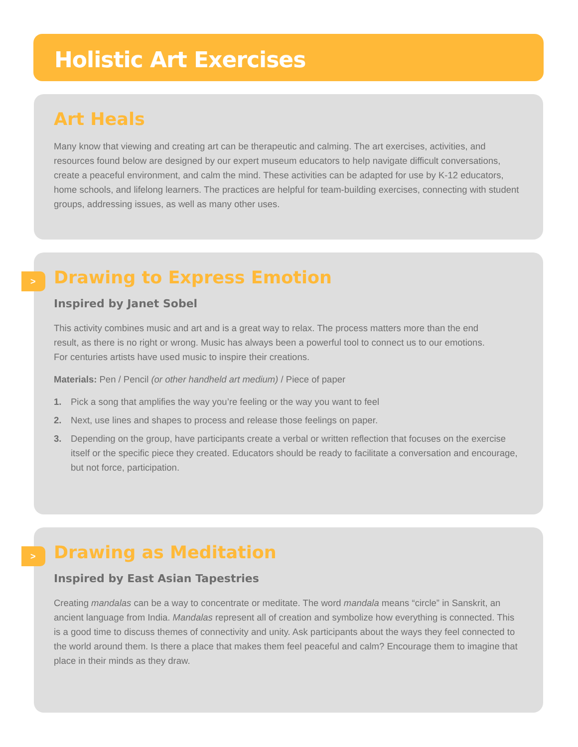Holistic Art Exercises
Art Heals
Many know that viewing and creating art can be therapeutic and calming. The art exercises, activities, and resources found below are designed by our expert museum educators to help navigate difficult conversations, create a peaceful environment, and calm the mind. These activities can be adapted for use by K-12 educators, home schools, and lifelong learners. The practices are helpful for team-building exercises, connecting with student groups, addressing issues, as well as many other uses.
>
Drawing to Express Emotion
Inspired by Janet Sobel
This activity combines music and art and is a great way to relax. The process matters more than the end result, as there is no right or wrong. Music has always been a powerful tool to connect us to our emotions. For centuries artists have used music to inspire their creations.
Materials: Pen / Pencil (or other handheld art medium) / Piece of paper
1. Pick a song that amplifies the way you’re feeling or the way you want to feel
2. Next, use lines and shapes to process and release those feelings on paper.
3. Depending on the group, have participants create a verbal or written reflection that focuses on the exercise itself or the specific piece they created. Educators should be ready to facilitate a conversation and encourage, but not force, participation.
>
Drawing as Meditation
Inspired by East Asian Tapestries
Creating mandalas can be a way to concentrate or meditate. The word mandala means “circle” in Sanskrit, an ancient language from India. Mandalas represent all of creation and symbolize how everything is connected. This is a good time to discuss themes of connectivity and unity. Ask participants about the ways they feel connected to the world around them. Is there a place that makes them feel peaceful and calm? Encourage them to imagine that place in their minds as they draw.